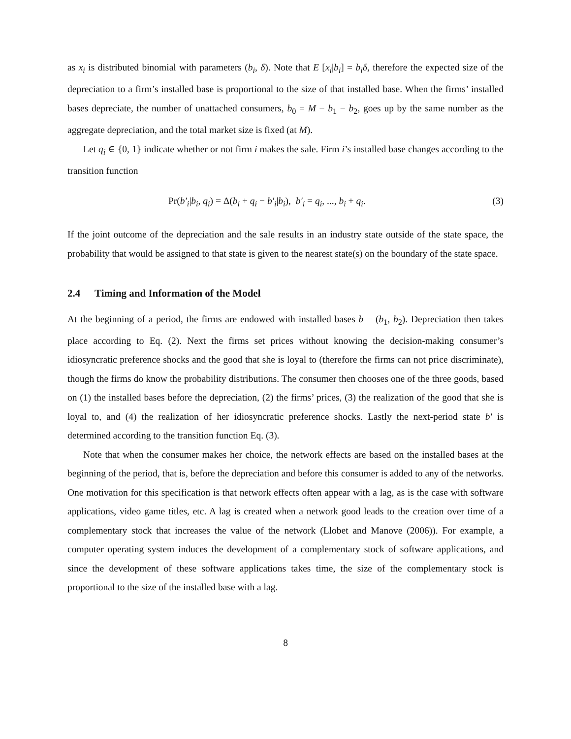as x<sub>i</sub> is distributed binomial with parameters (b<sub>i</sub>, δ). Note that E [x<sub>i</sub>|b<sub>i</sub>] = b<sub>i</sub>δ, therefore the expected size of the depreciation to a firm’s installed base is proportional to the size of that installed base. When the firms’ installed bases depreciate, the number of unattached consumers, b<sub>0</sub> = M − b<sub>1</sub> − b<sub>2</sub>, goes up by the same number as the aggregate depreciation, and the total market size is fixed (at M).
Let q<sub>i</sub> ∈ {0, 1} indicate whether or not firm i makes the sale. Firm i’s installed base changes according to the transition function
Pr(b′<sub>i</sub>|b<sub>i</sub>, q<sub>i</sub>) = Δ(b<sub>i</sub> + q<sub>i</sub> − b′<sub>i</sub>|b<sub>i</sub>), b′<sub>i</sub> = q<sub>i</sub>, ..., b<sub>i</sub> + q<sub>i</sub>. (3)
If the joint outcome of the depreciation and the sale results in an industry state outside of the state space, the probability that would be assigned to that state is given to the nearest state(s) on the boundary of the state space.
2.4 Timing and Information of the Model
At the beginning of a period, the firms are endowed with installed bases b = (b<sub>1</sub>, b<sub>2</sub>). Depreciation then takes place according to Eq. (2). Next the firms set prices without knowing the decision-making consumer’s idiosyncratic preference shocks and the good that she is loyal to (therefore the firms can not price discriminate), though the firms do know the probability distributions. The consumer then chooses one of the three goods, based on (1) the installed bases before the depreciation, (2) the firms’ prices, (3) the realization of the good that she is loyal to, and (4) the realization of her idiosyncratic preference shocks. Lastly the next-period state b′ is determined according to the transition function Eq. (3).
Note that when the consumer makes her choice, the network effects are based on the installed bases at the beginning of the period, that is, before the depreciation and before this consumer is added to any of the networks. One motivation for this specification is that network effects often appear with a lag, as is the case with software applications, video game titles, etc. A lag is created when a network good leads to the creation over time of a complementary stock that increases the value of the network (Llobet and Manove (2006)). For example, a computer operating system induces the development of a complementary stock of software applications, and since the development of these software applications takes time, the size of the complementary stock is proportional to the size of the installed base with a lag.
8